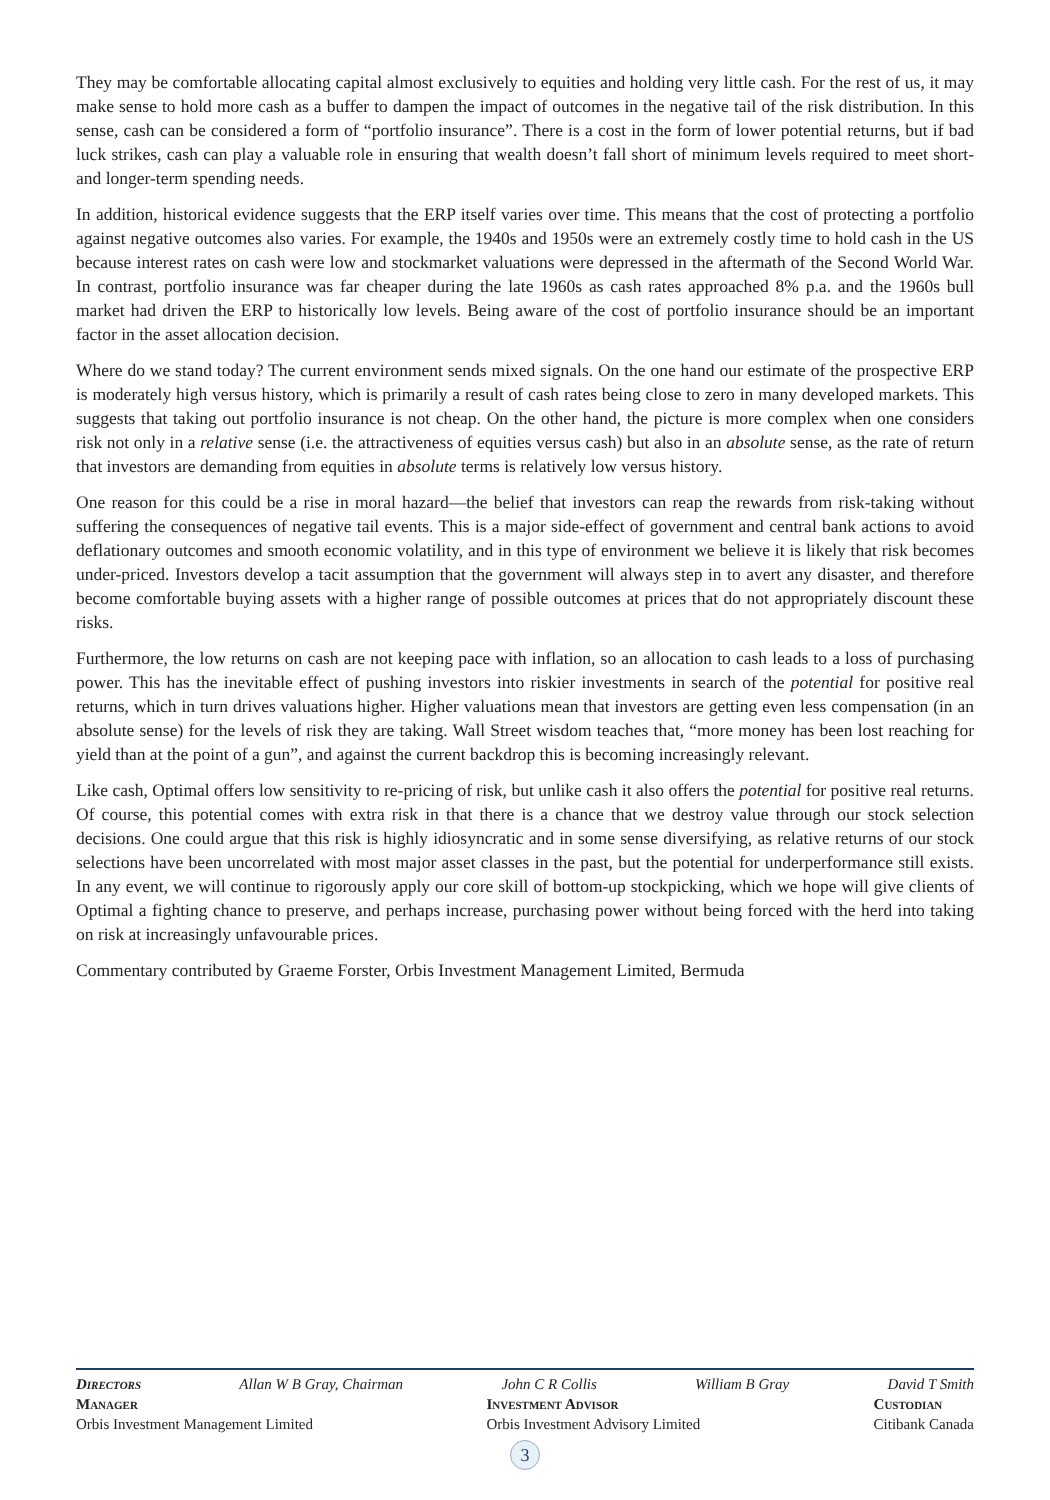They may be comfortable allocating capital almost exclusively to equities and holding very little cash. For the rest of us, it may make sense to hold more cash as a buffer to dampen the impact of outcomes in the negative tail of the risk distribution. In this sense, cash can be considered a form of “portfolio insurance”. There is a cost in the form of lower potential returns, but if bad luck strikes, cash can play a valuable role in ensuring that wealth doesn’t fall short of minimum levels required to meet short- and longer-term spending needs.
In addition, historical evidence suggests that the ERP itself varies over time. This means that the cost of protecting a portfolio against negative outcomes also varies. For example, the 1940s and 1950s were an extremely costly time to hold cash in the US because interest rates on cash were low and stockmarket valuations were depressed in the aftermath of the Second World War. In contrast, portfolio insurance was far cheaper during the late 1960s as cash rates approached 8% p.a. and the 1960s bull market had driven the ERP to historically low levels. Being aware of the cost of portfolio insurance should be an important factor in the asset allocation decision.
Where do we stand today? The current environment sends mixed signals. On the one hand our estimate of the prospective ERP is moderately high versus history, which is primarily a result of cash rates being close to zero in many developed markets. This suggests that taking out portfolio insurance is not cheap. On the other hand, the picture is more complex when one considers risk not only in a relative sense (i.e. the attractiveness of equities versus cash) but also in an absolute sense, as the rate of return that investors are demanding from equities in absolute terms is relatively low versus history.
One reason for this could be a rise in moral hazard—the belief that investors can reap the rewards from risk-taking without suffering the consequences of negative tail events. This is a major side-effect of government and central bank actions to avoid deflationary outcomes and smooth economic volatility, and in this type of environment we believe it is likely that risk becomes under-priced. Investors develop a tacit assumption that the government will always step in to avert any disaster, and therefore become comfortable buying assets with a higher range of possible outcomes at prices that do not appropriately discount these risks.
Furthermore, the low returns on cash are not keeping pace with inflation, so an allocation to cash leads to a loss of purchasing power. This has the inevitable effect of pushing investors into riskier investments in search of the potential for positive real returns, which in turn drives valuations higher. Higher valuations mean that investors are getting even less compensation (in an absolute sense) for the levels of risk they are taking. Wall Street wisdom teaches that, “more money has been lost reaching for yield than at the point of a gun”, and against the current backdrop this is becoming increasingly relevant.
Like cash, Optimal offers low sensitivity to re-pricing of risk, but unlike cash it also offers the potential for positive real returns. Of course, this potential comes with extra risk in that there is a chance that we destroy value through our stock selection decisions. One could argue that this risk is highly idiosyncratic and in some sense diversifying, as relative returns of our stock selections have been uncorrelated with most major asset classes in the past, but the potential for underperformance still exists. In any event, we will continue to rigorously apply our core skill of bottom-up stockpicking, which we hope will give clients of Optimal a fighting chance to preserve, and perhaps increase, purchasing power without being forced with the herd into taking on risk at increasingly unfavourable prices.
Commentary contributed by Graeme Forster, Orbis Investment Management Limited, Bermuda
Directors Allan W B Gray, Chairman John C R Collis William B Gray David T Smith
Manager
Orbis Investment Management Limited
Investment Advisor
Orbis Investment Advisory Limited
Custodian
Citibank Canada
3